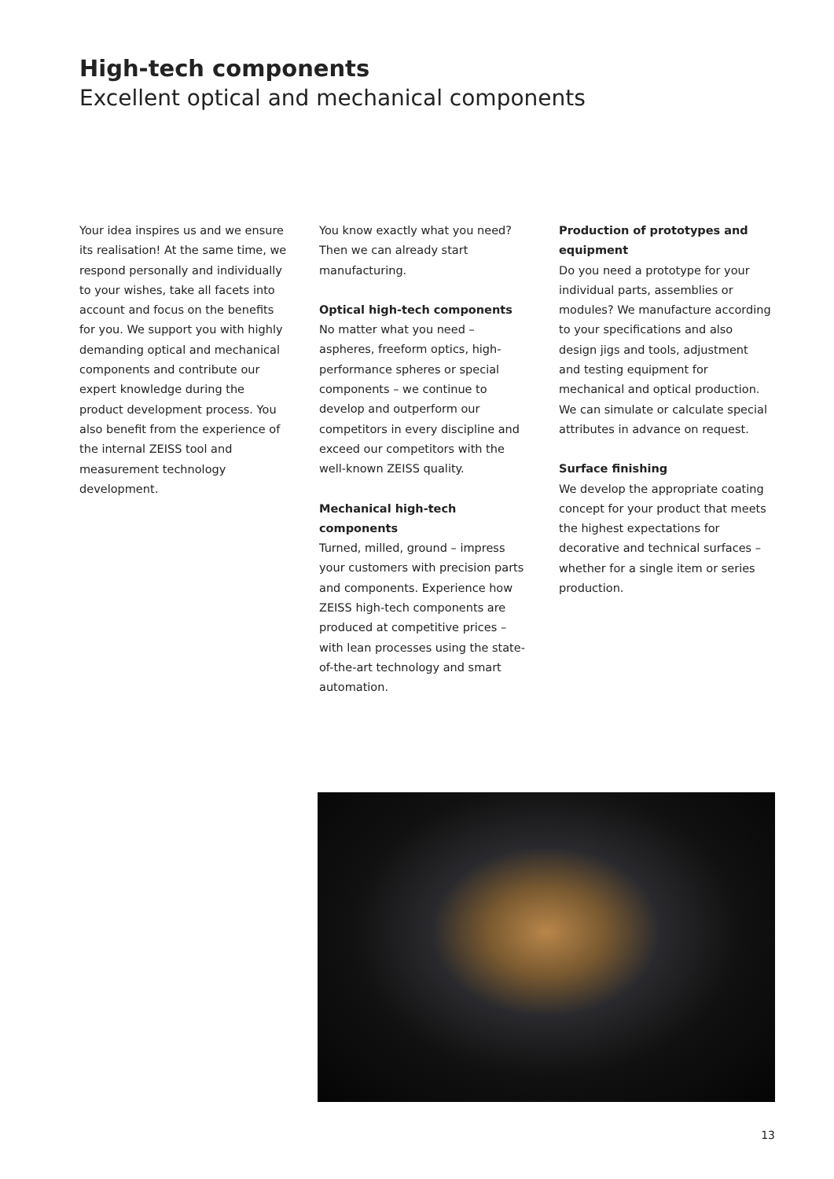High-tech components
Excellent optical and mechanical components
Your idea inspires us and we ensure its realisation! At the same time, we respond personally and individually to your wishes, take all facets into account and focus on the benefits for you. We support you with highly demanding optical and mechanical components and contribute our expert knowledge during the product development process. You also benefit from the experience of the internal ZEISS tool and measurement technology development.
You know exactly what you need? Then we can already start manufacturing.
Optical high-tech components
No matter what you need – aspheres, freeform optics, high-performance spheres or special components – we continue to develop and outperform our competitors in every discipline and exceed our competitors with the well-known ZEISS quality.
Mechanical high-tech components
Turned, milled, ground – impress your customers with precision parts and components. Experience how ZEISS high-tech components are produced at competitive prices – with lean processes using the state-of-the-art technology and smart automation.
Production of prototypes and equipment
Do you need a prototype for your individual parts, assemblies or modules? We manufacture according to your specifications and also design jigs and tools, adjustment and testing equipment for mechanical and optical production. We can simulate or calculate special attributes in advance on request.
Surface finishing
We develop the appropriate coating concept for your product that meets the highest expectations for decorative and technical surfaces – whether for a single item or series production.
13